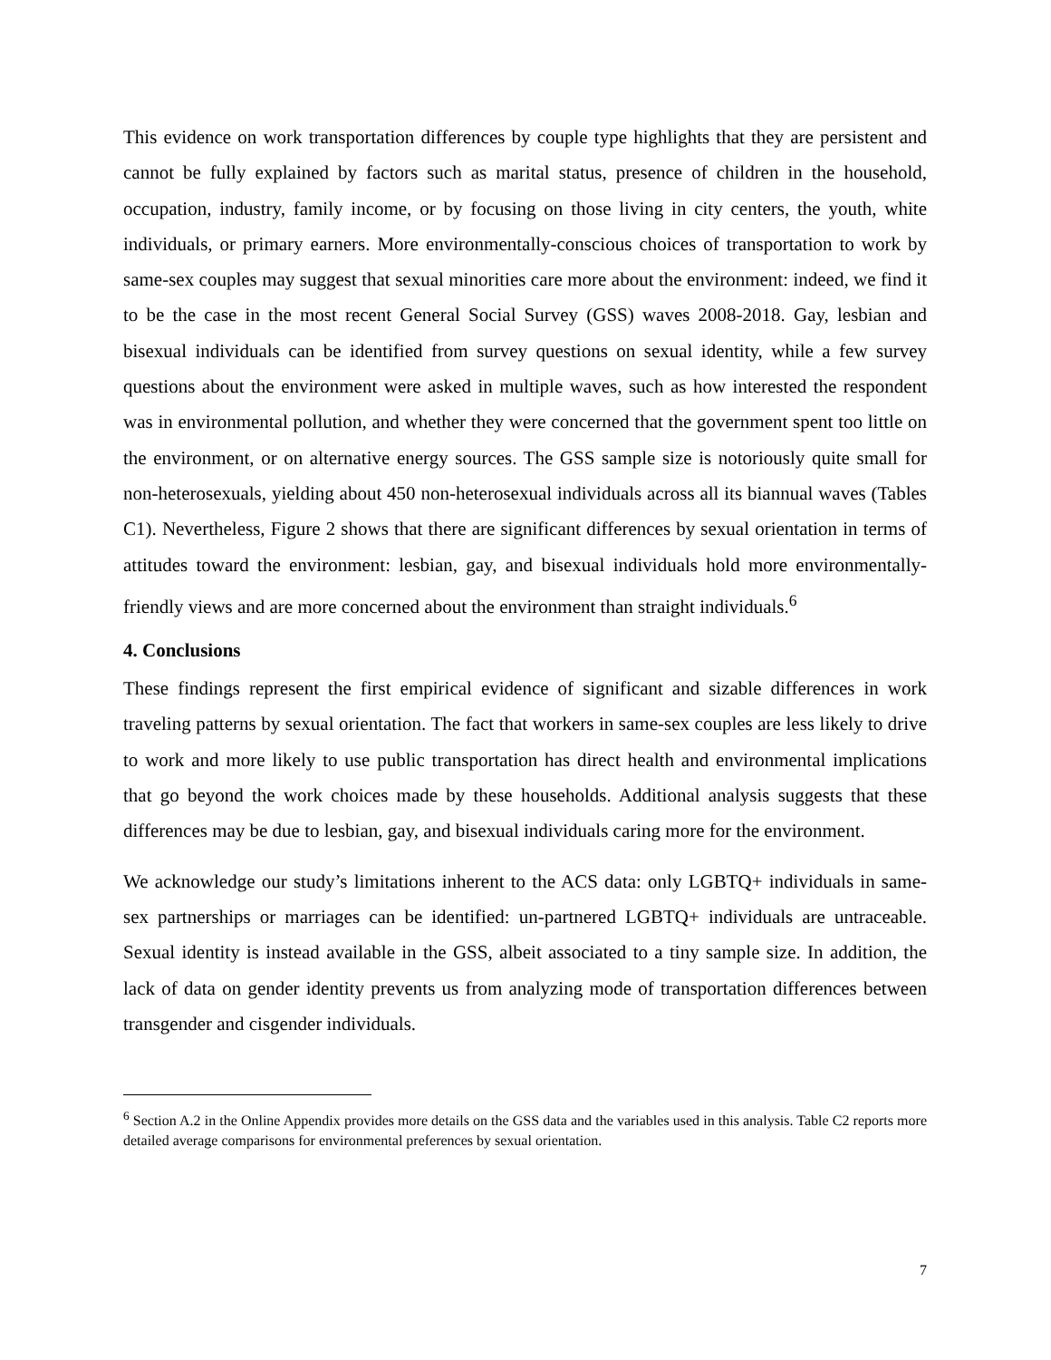This evidence on work transportation differences by couple type highlights that they are persistent and cannot be fully explained by factors such as marital status, presence of children in the household, occupation, industry, family income, or by focusing on those living in city centers, the youth, white individuals, or primary earners. More environmentally-conscious choices of transportation to work by same-sex couples may suggest that sexual minorities care more about the environment: indeed, we find it to be the case in the most recent General Social Survey (GSS) waves 2008-2018. Gay, lesbian and bisexual individuals can be identified from survey questions on sexual identity, while a few survey questions about the environment were asked in multiple waves, such as how interested the respondent was in environmental pollution, and whether they were concerned that the government spent too little on the environment, or on alternative energy sources. The GSS sample size is notoriously quite small for non-heterosexuals, yielding about 450 non-heterosexual individuals across all its biannual waves (Tables C1). Nevertheless, Figure 2 shows that there are significant differences by sexual orientation in terms of attitudes toward the environment: lesbian, gay, and bisexual individuals hold more environmentally-friendly views and are more concerned about the environment than straight individuals.<sup>6</sup>
4. Conclusions
These findings represent the first empirical evidence of significant and sizable differences in work traveling patterns by sexual orientation. The fact that workers in same-sex couples are less likely to drive to work and more likely to use public transportation has direct health and environmental implications that go beyond the work choices made by these households. Additional analysis suggests that these differences may be due to lesbian, gay, and bisexual individuals caring more for the environment.
We acknowledge our study’s limitations inherent to the ACS data: only LGBTQ+ individuals in same-sex partnerships or marriages can be identified: un-partnered LGBTQ+ individuals are untraceable. Sexual identity is instead available in the GSS, albeit associated to a tiny sample size. In addition, the lack of data on gender identity prevents us from analyzing mode of transportation differences between transgender and cisgender individuals.
<sup>6</sup> Section A.2 in the Online Appendix provides more details on the GSS data and the variables used in this analysis. Table C2 reports more detailed average comparisons for environmental preferences by sexual orientation.
7